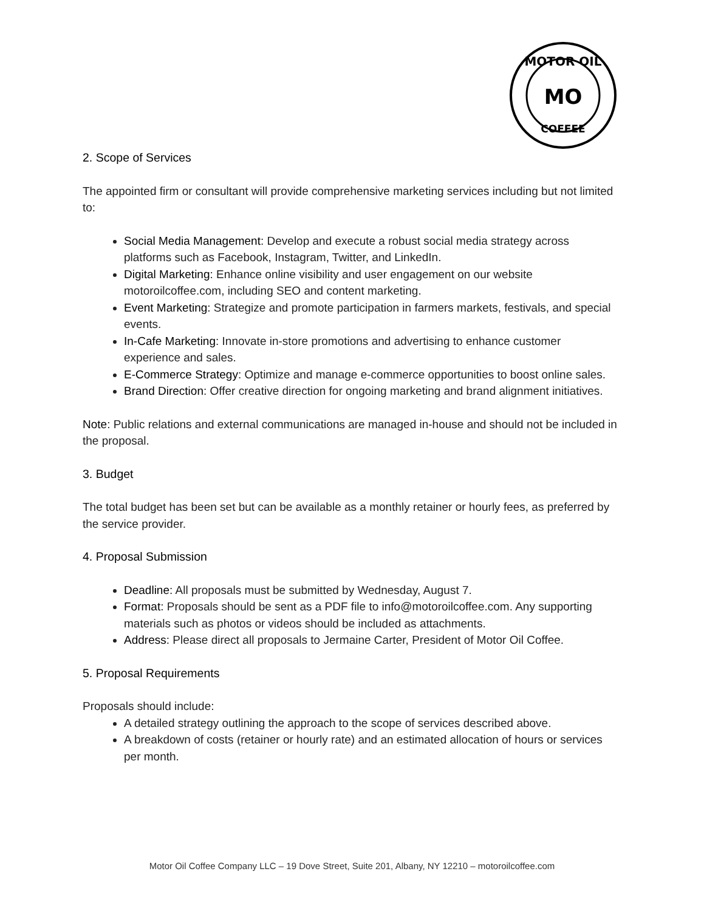MOTOR OIL
MO
COFFEE
2. Scope of Services
The appointed firm or consultant will provide comprehensive marketing services including but not limited to:
Social Media Management: Develop and execute a robust social media strategy across platforms such as Facebook, Instagram, Twitter, and LinkedIn.
Digital Marketing: Enhance online visibility and user engagement on our website motoroilcoffee.com, including SEO and content marketing.
Event Marketing: Strategize and promote participation in farmers markets, festivals, and special events.
In-Cafe Marketing: Innovate in-store promotions and advertising to enhance customer experience and sales.
E-Commerce Strategy: Optimize and manage e-commerce opportunities to boost online sales.
Brand Direction: Offer creative direction for ongoing marketing and brand alignment initiatives.
Note: Public relations and external communications are managed in-house and should not be included in the proposal.
3. Budget
The total budget has been set but can be available as a monthly retainer or hourly fees, as preferred by the service provider.
4. Proposal Submission
Deadline: All proposals must be submitted by Wednesday, August 7.
Format: Proposals should be sent as a PDF file to info@motoroilcoffee.com. Any supporting materials such as photos or videos should be included as attachments.
Address: Please direct all proposals to Jermaine Carter, President of Motor Oil Coffee.
5. Proposal Requirements
Proposals should include:
A detailed strategy outlining the approach to the scope of services described above.
A breakdown of costs (retainer or hourly rate) and an estimated allocation of hours or services per month.
Motor Oil Coffee Company LLC – 19 Dove Street, Suite 201, Albany, NY 12210 – motoroilcoffee.com